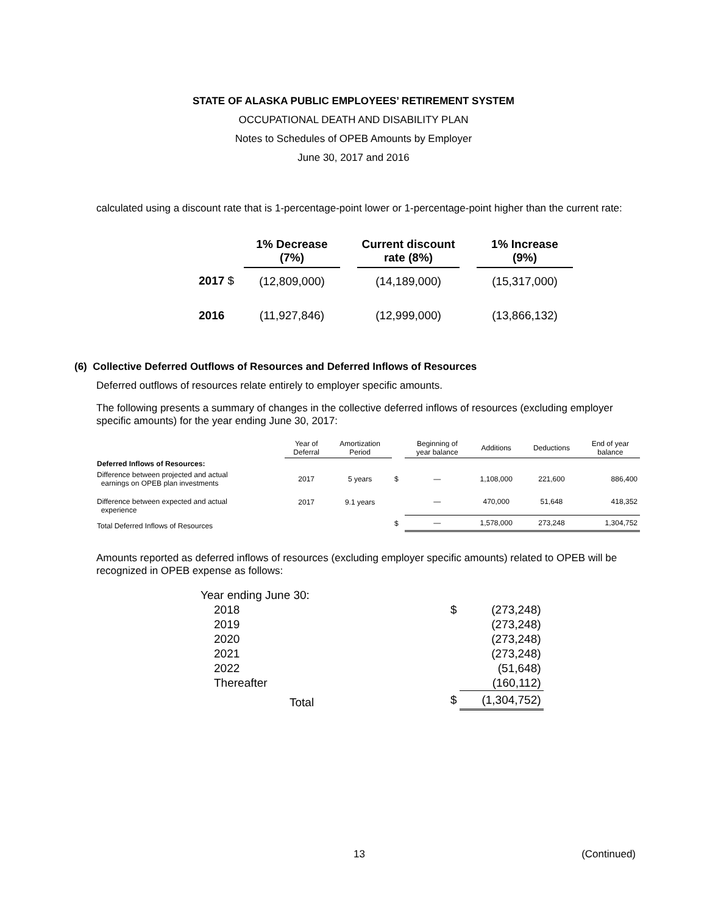STATE OF ALASKA PUBLIC EMPLOYEES’ RETIREMENT SYSTEM
OCCUPATIONAL DEATH AND DISABILITY PLAN
Notes to Schedules of OPEB Amounts by Employer
June 30, 2017 and 2016
calculated using a discount rate that is 1-percentage-point lower or 1-percentage-point higher than the current rate:
| | 1% Decrease (7%) | | Current discount rate (8%) | | 1% Increase (9%) |
| 2017 $ | (12,809,000) | | (14,189,000) | | (15,317,000) |
| 2016 | (11,927,846) | | (12,999,000) | | (13,866,132) |
(6) Collective Deferred Outflows of Resources and Deferred Inflows of Resources
Deferred outflows of resources relate entirely to employer specific amounts.
The following presents a summary of changes in the collective deferred inflows of resources (excluding employer specific amounts) for the year ending June 30, 2017:
| | Year of Deferral | Amortization Period | | Beginning of year balance | Additions | Deductions | End of year balance |
| --- | --- | --- | --- | --- | --- | --- | --- |
| Deferred Inflows of Resources: | | | | | | | |
| Difference between projected and actual earnings on OPEB plan investments | 2017 | 5 years | $ | — | 1,108,000 | 221,600 | 886,400 |
| Difference between expected and actual experience | 2017 | 9.1 years | | — | 470,000 | 51,648 | 418,352 |
| Total Deferred Inflows of Resources | | | $ | — | 1,578,000 | 273,248 | 1,304,752 |
Amounts reported as deferred inflows of resources (excluding employer specific amounts) related to OPEB will be recognized in OPEB expense as follows:
| Year ending June 30: | | |
| 2018 | $ | (273,248) |
| 2019 | | (273,248) |
| 2020 | | (273,248) |
| 2021 | | (273,248) |
| 2022 | | (51,648) |
| Thereafter | | (160,112) |
| Total | $ | (1,304,752) |
13 (Continued)